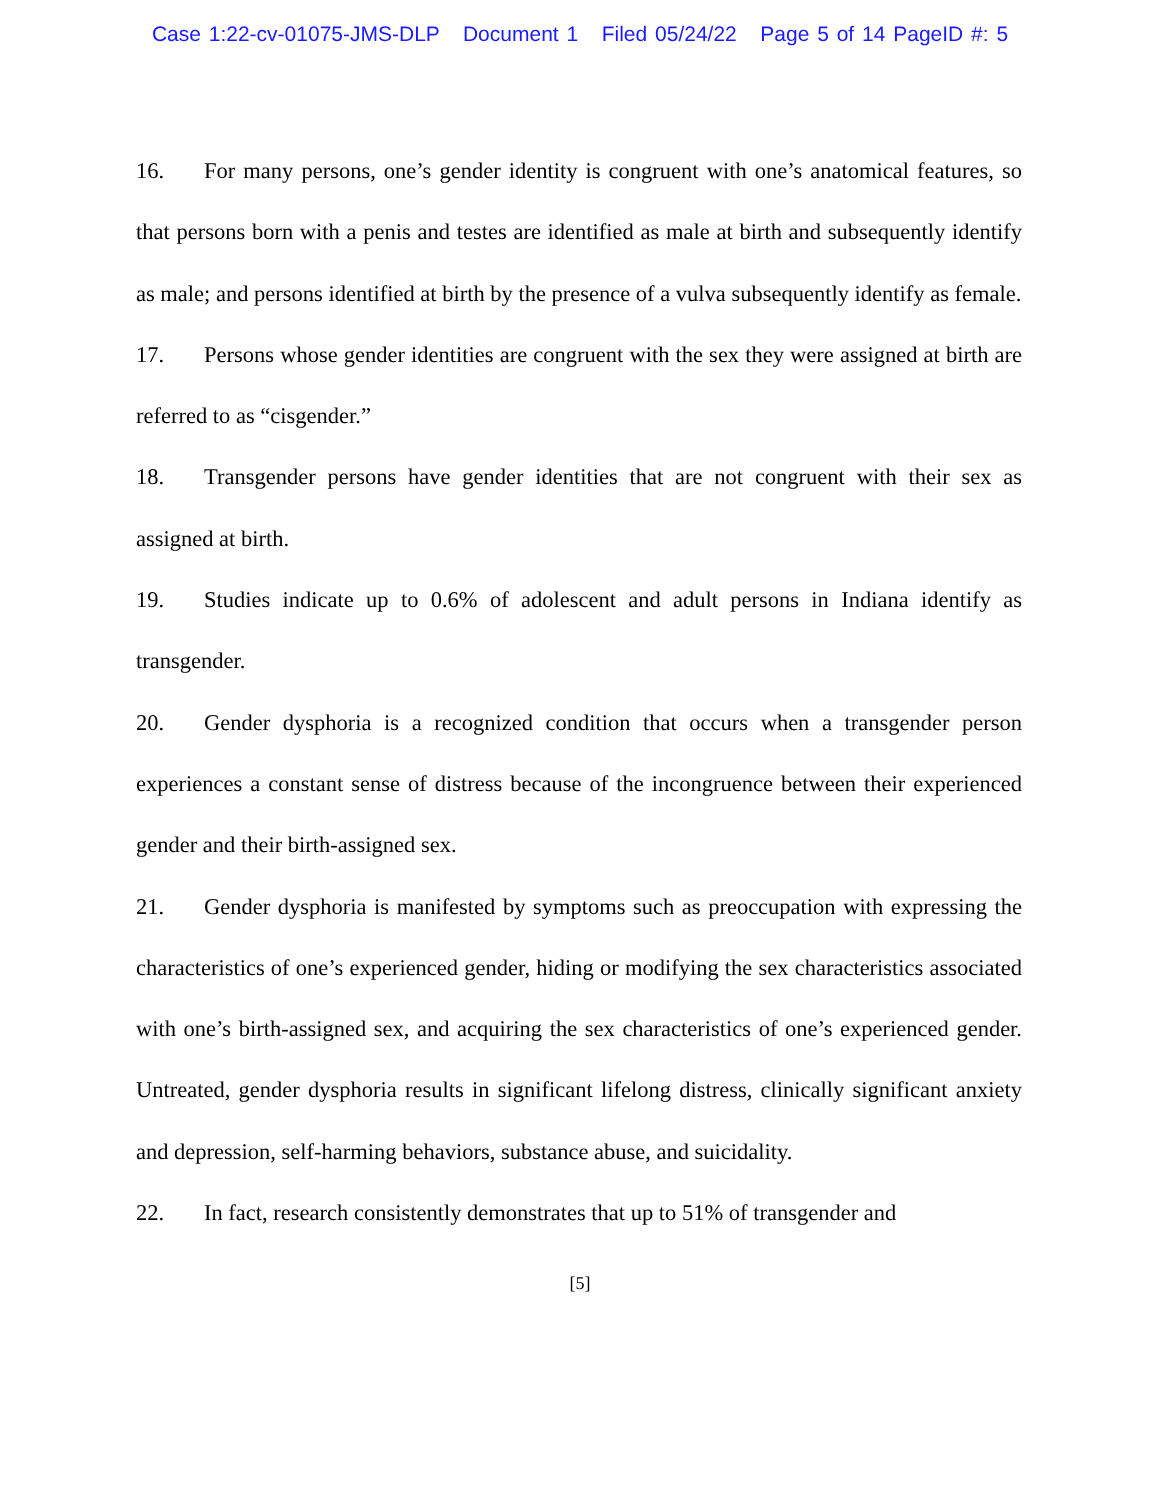Case 1:22-cv-01075-JMS-DLP Document 1 Filed 05/24/22 Page 5 of 14 PageID #: 5
16. For many persons, one’s gender identity is congruent with one’s anatomical features, so that persons born with a penis and testes are identified as male at birth and subsequently identify as male; and persons identified at birth by the presence of a vulva subsequently identify as female.
17. Persons whose gender identities are congruent with the sex they were assigned at birth are referred to as “cisgender.”
18. Transgender persons have gender identities that are not congruent with their sex as assigned at birth.
19. Studies indicate up to 0.6% of adolescent and adult persons in Indiana identify as transgender.
20. Gender dysphoria is a recognized condition that occurs when a transgender person experiences a constant sense of distress because of the incongruence between their experienced gender and their birth-assigned sex.
21. Gender dysphoria is manifested by symptoms such as preoccupation with expressing the characteristics of one’s experienced gender, hiding or modifying the sex characteristics associated with one’s birth-assigned sex, and acquiring the sex characteristics of one’s experienced gender. Untreated, gender dysphoria results in significant lifelong distress, clinically significant anxiety and depression, self-harming behaviors, substance abuse, and suicidality.
22. In fact, research consistently demonstrates that up to 51% of transgender and
[5]